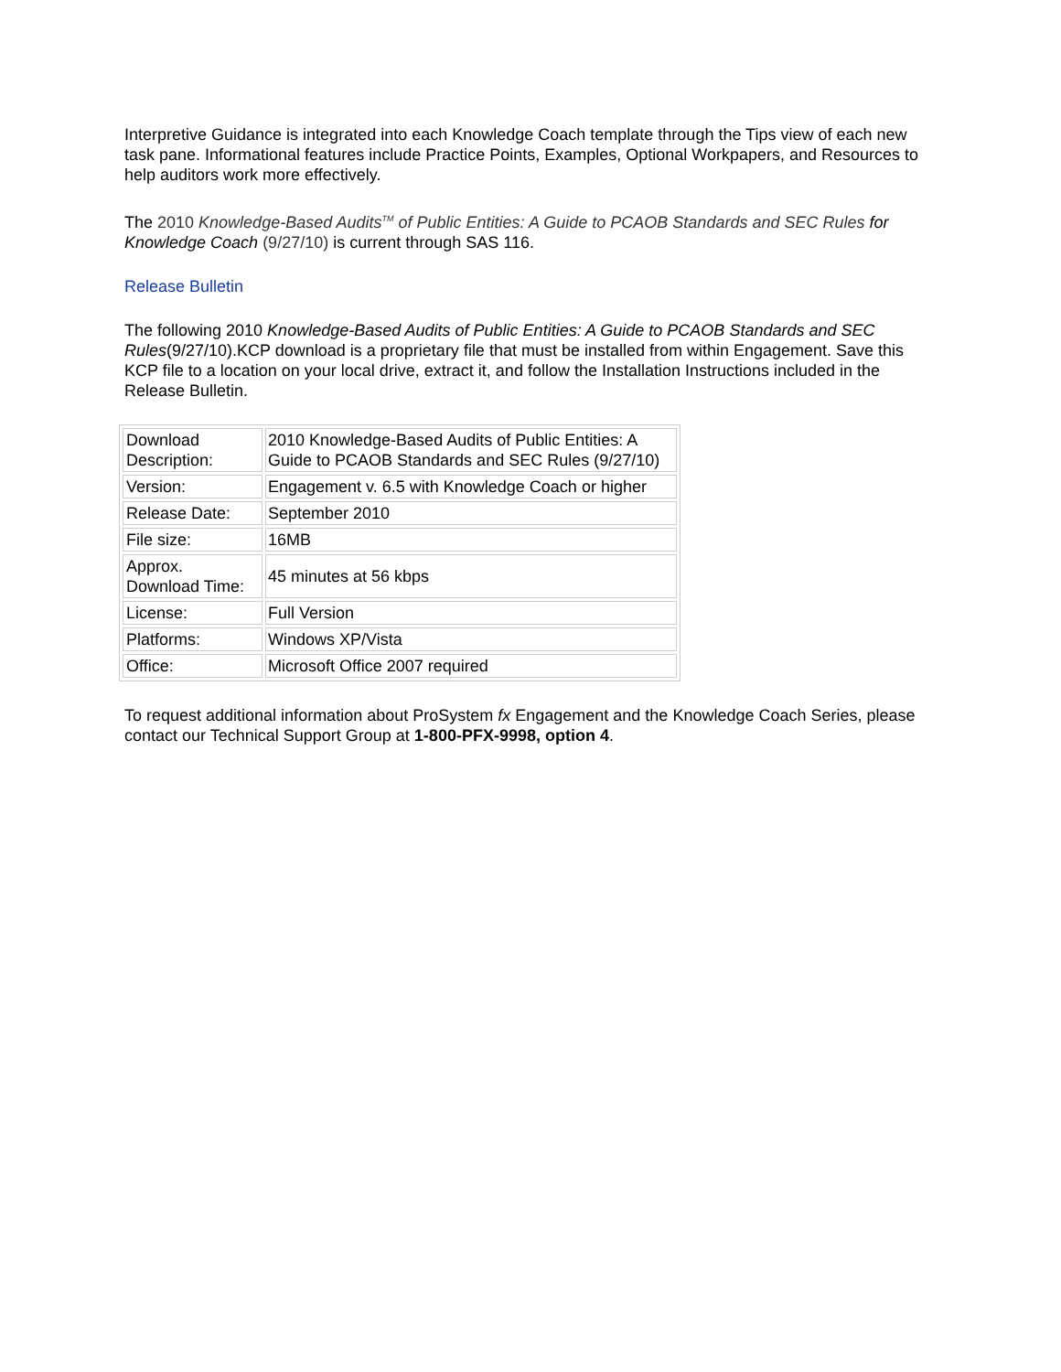Interpretive Guidance is integrated into each Knowledge Coach template through the Tips view of each new task pane. Informational features include Practice Points, Examples, Optional Workpapers, and Resources to help auditors work more effectively.
The 2010 Knowledge-Based Audits<sup>TM</sup> of Public Entities: A Guide to PCAOB Standards and SEC Rules for Knowledge Coach (9/27/10) is current through SAS 116.
Release Bulletin
The following 2010 Knowledge-Based Audits of Public Entities: A Guide to PCAOB Standards and SEC Rules(9/27/10).KCP download is a proprietary file that must be installed from within Engagement. Save this KCP file to a location on your local drive, extract it, and follow the Installation Instructions included in the Release Bulletin.
| Download Description: | 2010 Knowledge-Based Audits of Public Entities: A Guide to PCAOB Standards and SEC Rules (9/27/10) |
| Version: | Engagement v. 6.5 with Knowledge Coach or higher |
| Release Date: | September 2010 |
| File size: | 16MB |
| Approx. Download Time: | 45 minutes at 56 kbps |
| License: | Full Version |
| Platforms: | Windows XP/Vista |
| Office: | Microsoft Office 2007 required |
To request additional information about ProSystem fx Engagement and the Knowledge Coach Series, please contact our Technical Support Group at 1-800-PFX-9998, option 4.